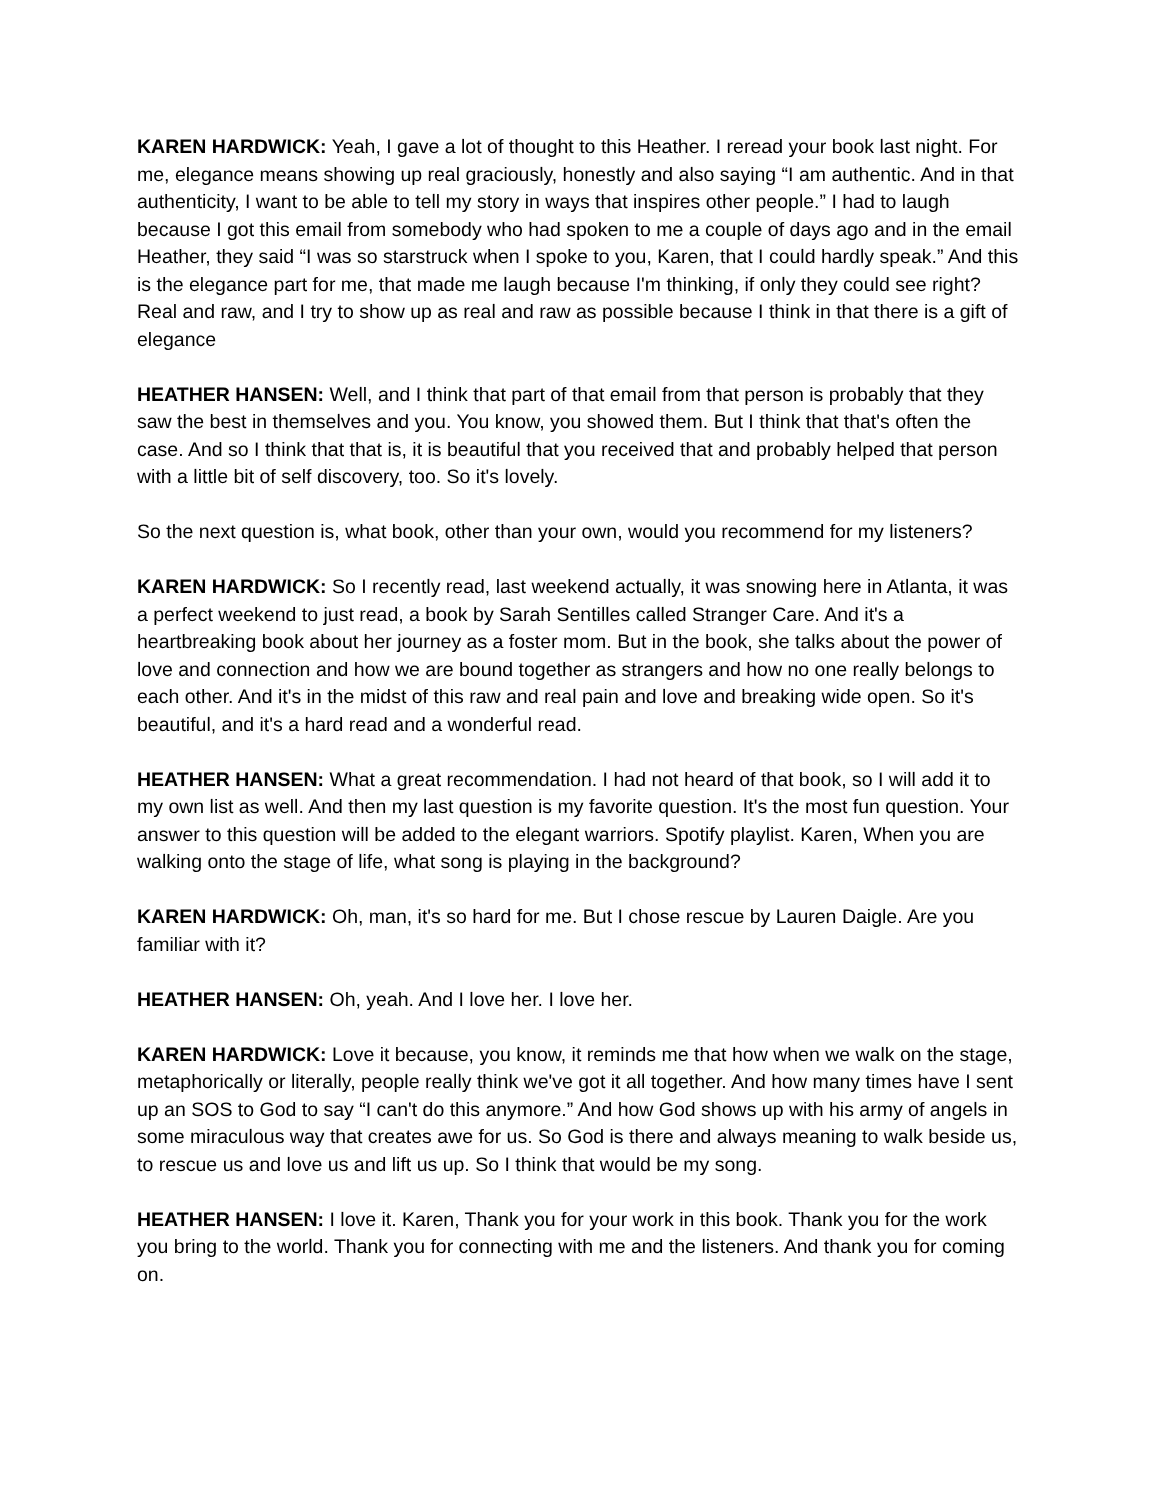KAREN HARDWICK: Yeah, I gave a lot of thought to this Heather. I reread your book last night. For me, elegance means showing up real graciously, honestly and also saying “I am authentic. And in that authenticity, I want to be able to tell my story in ways that inspires other people.” I had to laugh because I got this email from somebody who had spoken to me a couple of days ago and in the email Heather, they said “I was so starstruck when I spoke to you, Karen, that I could hardly speak.” And this is the elegance part for me, that made me laugh because I'm thinking, if only they could see right? Real and raw, and I try to show up as real and raw as possible because I think in that there is a gift of elegance
HEATHER HANSEN: Well, and I think that part of that email from that person is probably that they saw the best in themselves and you. You know, you showed them. But I think that that's often the case. And so I think that that is, it is beautiful that you received that and probably helped that person with a little bit of self discovery, too. So it's lovely.
So the next question is, what book, other than your own, would you recommend for my listeners?
KAREN HARDWICK: So I recently read, last weekend actually, it was snowing here in Atlanta, it was a perfect weekend to just read, a book by Sarah Sentilles called Stranger Care. And it's a heartbreaking book about her journey as a foster mom. But in the book, she talks about the power of love and connection and how we are bound together as strangers and how no one really belongs to each other. And it's in the midst of this raw and real pain and love and breaking wide open. So it's beautiful, and it's a hard read and a wonderful read.
HEATHER HANSEN: What a great recommendation. I had not heard of that book, so I will add it to my own list as well. And then my last question is my favorite question. It's the most fun question. Your answer to this question will be added to the elegant warriors. Spotify playlist. Karen, When you are walking onto the stage of life, what song is playing in the background?
KAREN HARDWICK: Oh, man, it's so hard for me. But I chose rescue by Lauren Daigle. Are you familiar with it?
HEATHER HANSEN: Oh, yeah. And I love her. I love her.
KAREN HARDWICK: Love it because, you know, it reminds me that how when we walk on the stage, metaphorically or literally, people really think we've got it all together. And how many times have I sent up an SOS to God to say “I can't do this anymore.” And how God shows up with his army of angels in some miraculous way that creates awe for us. So God is there and always meaning to walk beside us, to rescue us and love us and lift us up. So I think that would be my song.
HEATHER HANSEN: I love it. Karen, Thank you for your work in this book. Thank you for the work you bring to the world. Thank you for connecting with me and the listeners. And thank you for coming on.